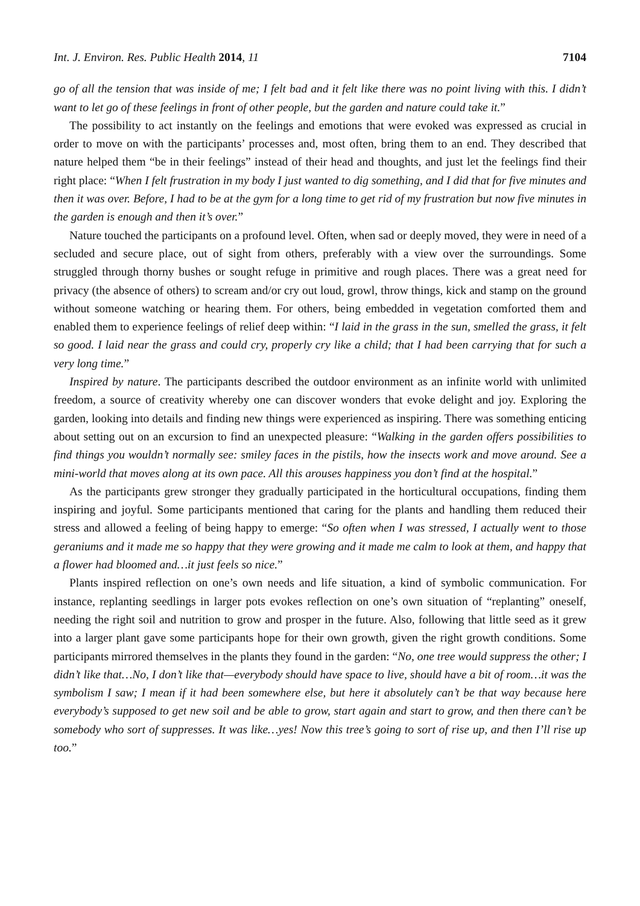Int. J. Environ. Res. Public Health 2014, 11 7104
go of all the tension that was inside of me; I felt bad and it felt like there was no point living with this. I didn’t want to let go of these feelings in front of other people, but the garden and nature could take it.”
The possibility to act instantly on the feelings and emotions that were evoked was expressed as crucial in order to move on with the participants’ processes and, most often, bring them to an end. They described that nature helped them “be in their feelings” instead of their head and thoughts, and just let the feelings find their right place: “When I felt frustration in my body I just wanted to dig something, and I did that for five minutes and then it was over. Before, I had to be at the gym for a long time to get rid of my frustration but now five minutes in the garden is enough and then it’s over.”
Nature touched the participants on a profound level. Often, when sad or deeply moved, they were in need of a secluded and secure place, out of sight from others, preferably with a view over the surroundings. Some struggled through thorny bushes or sought refuge in primitive and rough places. There was a great need for privacy (the absence of others) to scream and/or cry out loud, growl, throw things, kick and stamp on the ground without someone watching or hearing them. For others, being embedded in vegetation comforted them and enabled them to experience feelings of relief deep within: “I laid in the grass in the sun, smelled the grass, it felt so good. I laid near the grass and could cry, properly cry like a child; that I had been carrying that for such a very long time.”
Inspired by nature. The participants described the outdoor environment as an infinite world with unlimited freedom, a source of creativity whereby one can discover wonders that evoke delight and joy. Exploring the garden, looking into details and finding new things were experienced as inspiring. There was something enticing about setting out on an excursion to find an unexpected pleasure: “Walking in the garden offers possibilities to find things you wouldn’t normally see: smiley faces in the pistils, how the insects work and move around. See a mini-world that moves along at its own pace. All this arouses happiness you don’t find at the hospital.”
As the participants grew stronger they gradually participated in the horticultural occupations, finding them inspiring and joyful. Some participants mentioned that caring for the plants and handling them reduced their stress and allowed a feeling of being happy to emerge: “So often when I was stressed, I actually went to those geraniums and it made me so happy that they were growing and it made me calm to look at them, and happy that a flower had bloomed and…it just feels so nice.”
Plants inspired reflection on one’s own needs and life situation, a kind of symbolic communication. For instance, replanting seedlings in larger pots evokes reflection on one’s own situation of “replanting” oneself, needing the right soil and nutrition to grow and prosper in the future. Also, following that little seed as it grew into a larger plant gave some participants hope for their own growth, given the right growth conditions. Some participants mirrored themselves in the plants they found in the garden: “No, one tree would suppress the other; I didn’t like that…No, I don’t like that—everybody should have space to live, should have a bit of room…it was the symbolism I saw; I mean if it had been somewhere else, but here it absolutely can’t be that way because here everybody’s supposed to get new soil and be able to grow, start again and start to grow, and then there can’t be somebody who sort of suppresses. It was like…yes! Now this tree’s going to sort of rise up, and then I’ll rise up too.”